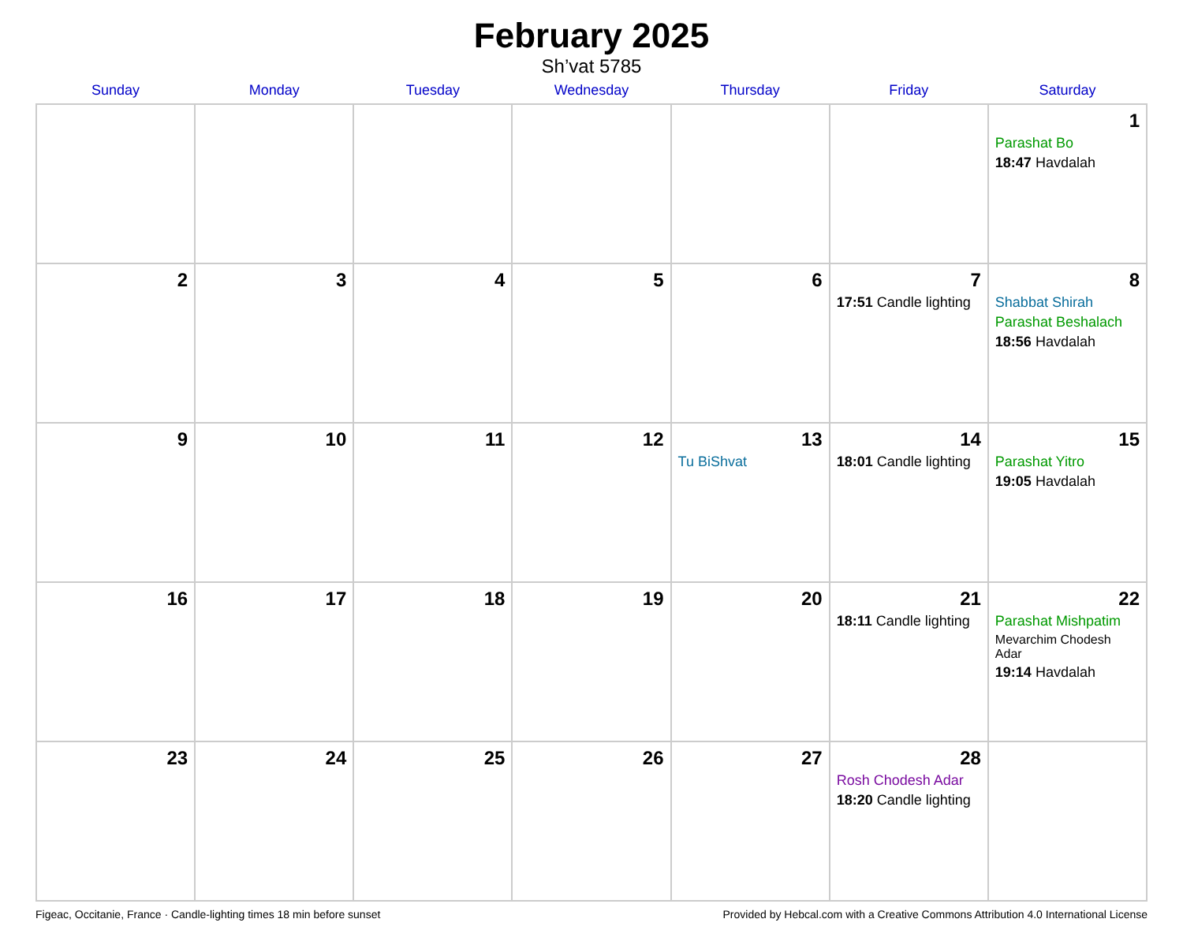February 2025
Sh’vat 5785
| Sunday | Monday | Tuesday | Wednesday | Thursday | Friday | Saturday |
| --- | --- | --- | --- | --- | --- | --- |
| | | | | | | 1 Parashat Bo 18:47 Havdalah |
| 2 | 3 | 4 | 5 | 6 | 7 17:51 Candle lighting | 8 Shabbat Shirah Parashat Beshalach 18:56 Havdalah |
| 9 | 10 | 11 | 12 | 13 Tu BiShvat | 14 18:01 Candle lighting | 15 Parashat Yitro 19:05 Havdalah |
| 16 | 17 | 18 | 19 | 20 | 21 18:11 Candle lighting | 22 Parashat Mishpatim Mevarchim Chodesh Adar 19:14 Havdalah |
| 23 | 24 | 25 | 26 | 27 | 28 Rosh Chodesh Adar 18:20 Candle lighting | |
Figeac, Occitanie, France · Candle-lighting times 18 min before sunset Provided by Hebcal.com with a Creative Commons Attribution 4.0 International License